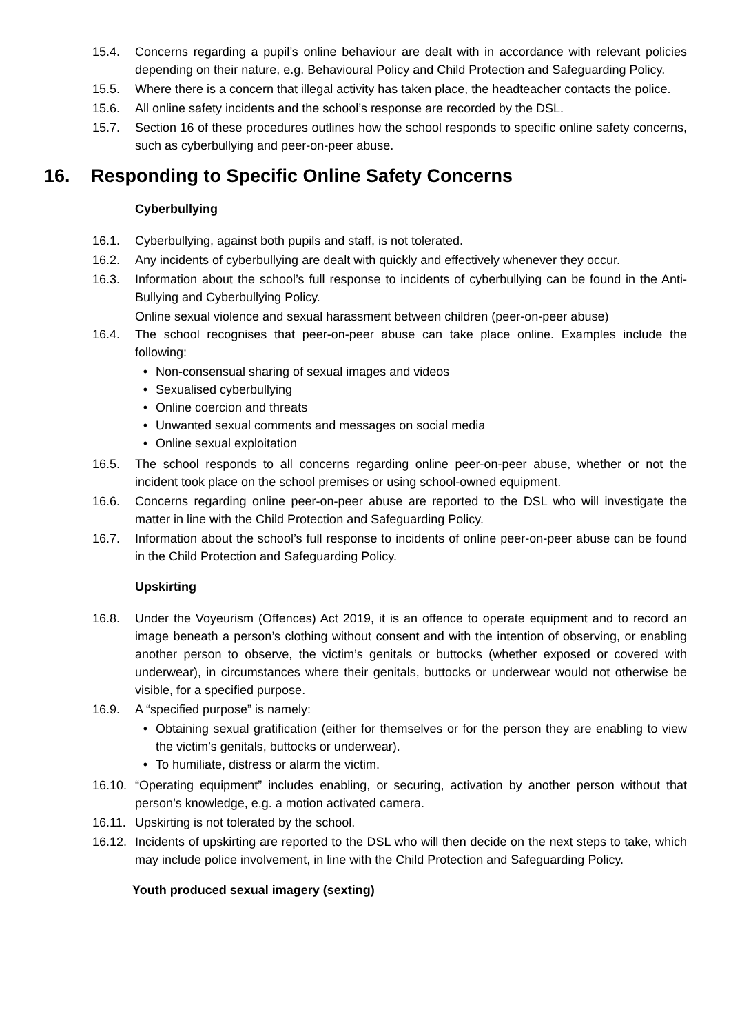15.4. Concerns regarding a pupil’s online behaviour are dealt with in accordance with relevant policies depending on their nature, e.g. Behavioural Policy and Child Protection and Safeguarding Policy.
15.5. Where there is a concern that illegal activity has taken place, the headteacher contacts the police.
15.6. All online safety incidents and the school’s response are recorded by the DSL.
15.7. Section 16 of these procedures outlines how the school responds to specific online safety concerns, such as cyberbullying and peer-on-peer abuse.
16. Responding to Specific Online Safety Concerns
Cyberbullying
16.1. Cyberbullying, against both pupils and staff, is not tolerated.
16.2. Any incidents of cyberbullying are dealt with quickly and effectively whenever they occur.
16.3. Information about the school’s full response to incidents of cyberbullying can be found in the Anti-Bullying and Cyberbullying Policy.
Online sexual violence and sexual harassment between children (peer-on-peer abuse)
16.4. The school recognises that peer-on-peer abuse can take place online. Examples include the following:
• Non-consensual sharing of sexual images and videos
• Sexualised cyberbullying
• Online coercion and threats
• Unwanted sexual comments and messages on social media
• Online sexual exploitation
16.5. The school responds to all concerns regarding online peer-on-peer abuse, whether or not the incident took place on the school premises or using school-owned equipment.
16.6. Concerns regarding online peer-on-peer abuse are reported to the DSL who will investigate the matter in line with the Child Protection and Safeguarding Policy.
16.7. Information about the school’s full response to incidents of online peer-on-peer abuse can be found in the Child Protection and Safeguarding Policy.
Upskirting
16.8. Under the Voyeurism (Offences) Act 2019, it is an offence to operate equipment and to record an image beneath a person’s clothing without consent and with the intention of observing, or enabling another person to observe, the victim’s genitals or buttocks (whether exposed or covered with underwear), in circumstances where their genitals, buttocks or underwear would not otherwise be visible, for a specified purpose.
16.9. A “specified purpose” is namely:
• Obtaining sexual gratification (either for themselves or for the person they are enabling to view the victim’s genitals, buttocks or underwear).
• To humiliate, distress or alarm the victim.
16.10.
“Operating equipment” includes enabling, or securing, activation by another person without that person’s knowledge, e.g. a motion activated camera.
16.11.
Upskirting is not tolerated by the school.
16.12.
Incidents of upskirting are reported to the DSL who will then decide on the next steps to take, which may include police involvement, in line with the Child Protection and Safeguarding Policy.
Youth produced sexual imagery (sexting)